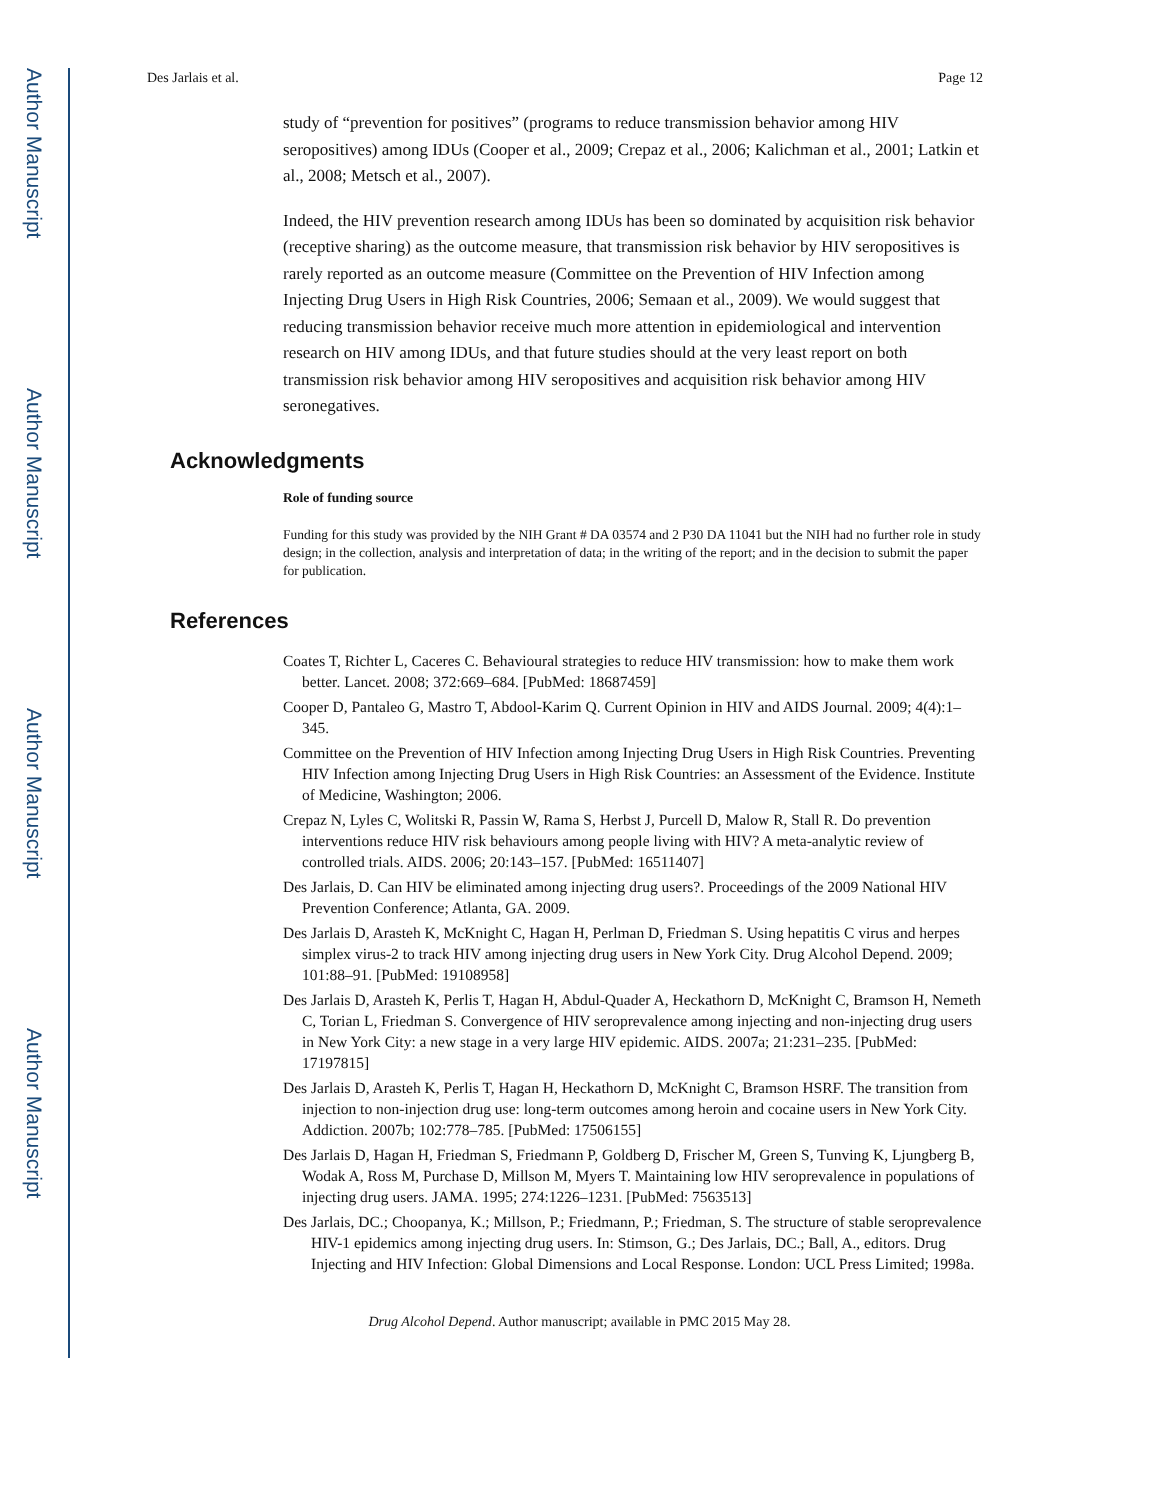Author Manuscript
Author Manuscript
Author Manuscript
Author Manuscript
Des Jarlais et al. Page 12
study of “prevention for positives” (programs to reduce transmission behavior among HIV seropositives) among IDUs (Cooper et al., 2009; Crepaz et al., 2006; Kalichman et al., 2001; Latkin et al., 2008; Metsch et al., 2007).
Indeed, the HIV prevention research among IDUs has been so dominated by acquisition risk behavior (receptive sharing) as the outcome measure, that transmission risk behavior by HIV seropositives is rarely reported as an outcome measure (Committee on the Prevention of HIV Infection among Injecting Drug Users in High Risk Countries, 2006; Semaan et al., 2009). We would suggest that reducing transmission behavior receive much more attention in epidemiological and intervention research on HIV among IDUs, and that future studies should at the very least report on both transmission risk behavior among HIV seropositives and acquisition risk behavior among HIV seronegatives.
Acknowledgments
Role of funding source
Funding for this study was provided by the NIH Grant # DA 03574 and 2 P30 DA 11041 but the NIH had no further role in study design; in the collection, analysis and interpretation of data; in the writing of the report; and in the decision to submit the paper for publication.
References
Coates T, Richter L, Caceres C. Behavioural strategies to reduce HIV transmission: how to make them work better. Lancet. 2008; 372:669–684. [PubMed: 18687459]
Cooper D, Pantaleo G, Mastro T, Abdool-Karim Q. Current Opinion in HIV and AIDS Journal. 2009; 4(4):1–345.
Committee on the Prevention of HIV Infection among Injecting Drug Users in High Risk Countries. Preventing HIV Infection among Injecting Drug Users in High Risk Countries: an Assessment of the Evidence. Institute of Medicine, Washington; 2006.
Crepaz N, Lyles C, Wolitski R, Passin W, Rama S, Herbst J, Purcell D, Malow R, Stall R. Do prevention interventions reduce HIV risk behaviours among people living with HIV? A meta-analytic review of controlled trials. AIDS. 2006; 20:143–157. [PubMed: 16511407]
Des Jarlais, D. Can HIV be eliminated among injecting drug users?. Proceedings of the 2009 National HIV Prevention Conference; Atlanta, GA. 2009.
Des Jarlais D, Arasteh K, McKnight C, Hagan H, Perlman D, Friedman S. Using hepatitis C virus and herpes simplex virus-2 to track HIV among injecting drug users in New York City. Drug Alcohol Depend. 2009; 101:88–91. [PubMed: 19108958]
Des Jarlais D, Arasteh K, Perlis T, Hagan H, Abdul-Quader A, Heckathorn D, McKnight C, Bramson H, Nemeth C, Torian L, Friedman S. Convergence of HIV seroprevalence among injecting and non-injecting drug users in New York City: a new stage in a very large HIV epidemic. AIDS. 2007a; 21:231–235. [PubMed: 17197815]
Des Jarlais D, Arasteh K, Perlis T, Hagan H, Heckathorn D, McKnight C, Bramson HSRF. The transition from injection to non-injection drug use: long-term outcomes among heroin and cocaine users in New York City. Addiction. 2007b; 102:778–785. [PubMed: 17506155]
Des Jarlais D, Hagan H, Friedman S, Friedmann P, Goldberg D, Frischer M, Green S, Tunving K, Ljungberg B, Wodak A, Ross M, Purchase D, Millson M, Myers T. Maintaining low HIV seroprevalence in populations of injecting drug users. JAMA. 1995; 274:1226–1231. [PubMed: 7563513]
Des Jarlais, DC.; Choopanya, K.; Millson, P.; Friedmann, P.; Friedman, S. The structure of stable seroprevalence HIV-1 epidemics among injecting drug users. In: Stimson, G.; Des Jarlais, DC.; Ball, A., editors. Drug Injecting and HIV Infection: Global Dimensions and Local Response. London: UCL Press Limited; 1998a.
Drug Alcohol Depend. Author manuscript; available in PMC 2015 May 28.